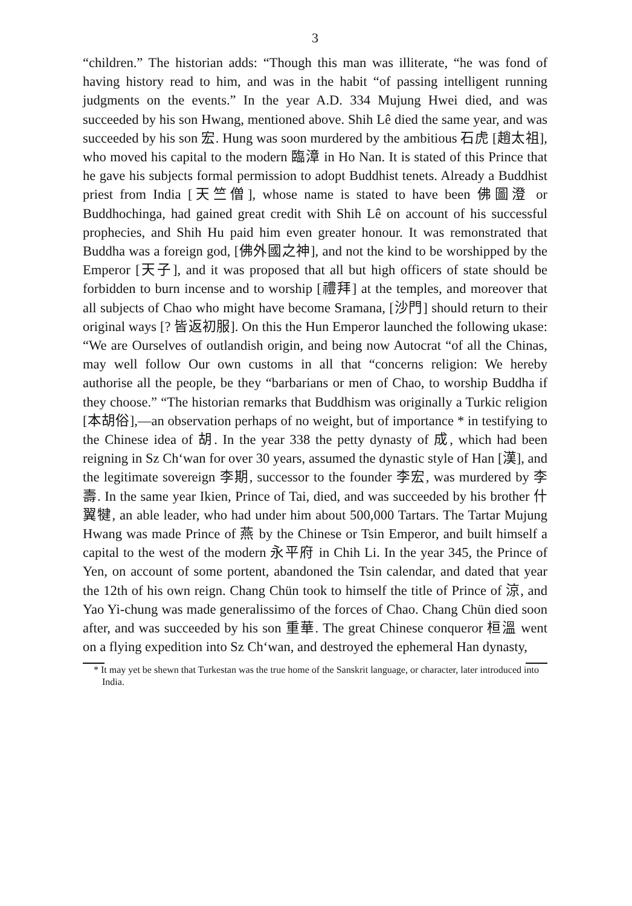3
“children.” The historian adds: “Though this man was illiterate, “he was fond of having history read to him, and was in the habit “of passing intelligent running judgments on the events.” In the year A.D. 334 Mujung Hwei died, and was succeeded by his son Hwang, mentioned above. Shih Lê died the same year, and was succeeded by his son 宏. Hung was soon murdered by the ambitious 石虎 [趙太祖], who moved his capital to the modern 臨漳 in Ho Nan. It is stated of this Prince that he gave his subjects formal permission to adopt Buddhist tenets. Already a Buddhist priest from India [天竺僧], whose name is stated to have been 佛圖澄 or Buddhochinga, had gained great credit with Shih Lê on account of his successful prophecies, and Shih Hu paid him even greater honour. It was remonstrated that Buddha was a foreign god, [佛外國之神], and not the kind to be worshipped by the Emperor [天子], and it was proposed that all but high officers of state should be forbidden to burn incense and to worship [禮拜] at the temples, and moreover that all subjects of Chao who might have become Sramana, [沙門] should return to their original ways [? 皆返初服]. On this the Hun Emperor launched the following ukase: “We are Ourselves of outlandish origin, and being now Autocrat “of all the Chinas, may well follow Our own customs in all that “concerns religion: We hereby authorise all the people, be they “barbarians or men of Chao, to worship Buddha if they choose.” “The historian remarks that Buddhism was originally a Turkic religion [本胡俗],—an observation perhaps of no weight, but of importance * in testifying to the Chinese idea of 胡. In the year 338 the petty dynasty of 成, which had been reigning in Sz Ch‘wan for over 30 years, assumed the dynastic style of Han [漢], and the legitimate sovereign 李期, successor to the founder 李宏, was murdered by 李壽. In the same year Ikien, Prince of Tai, died, and was succeeded by his brother 什翼犍, an able leader, who had under him about 500,000 Tartars. The Tartar Mujung Hwang was made Prince of 燕 by the Chinese or Tsin Emperor, and built himself a capital to the west of the modern 永平府 in Chih Li. In the year 345, the Prince of Yen, on account of some portent, abandoned the Tsin calendar, and dated that year the 12th of his own reign. Chang Chün took to himself the title of Prince of 涼, and Yao Yi-chung was made generalissimo of the forces of Chao. Chang Chün died soon after, and was succeeded by his son 重華. The great Chinese conqueror 桓溫 went on a flying expedition into Sz Ch‘wan, and destroyed the ephemeral Han dynasty,
* It may yet be shewn that Turkestan was the true home of the Sanskrit language, or character, later introduced into India.